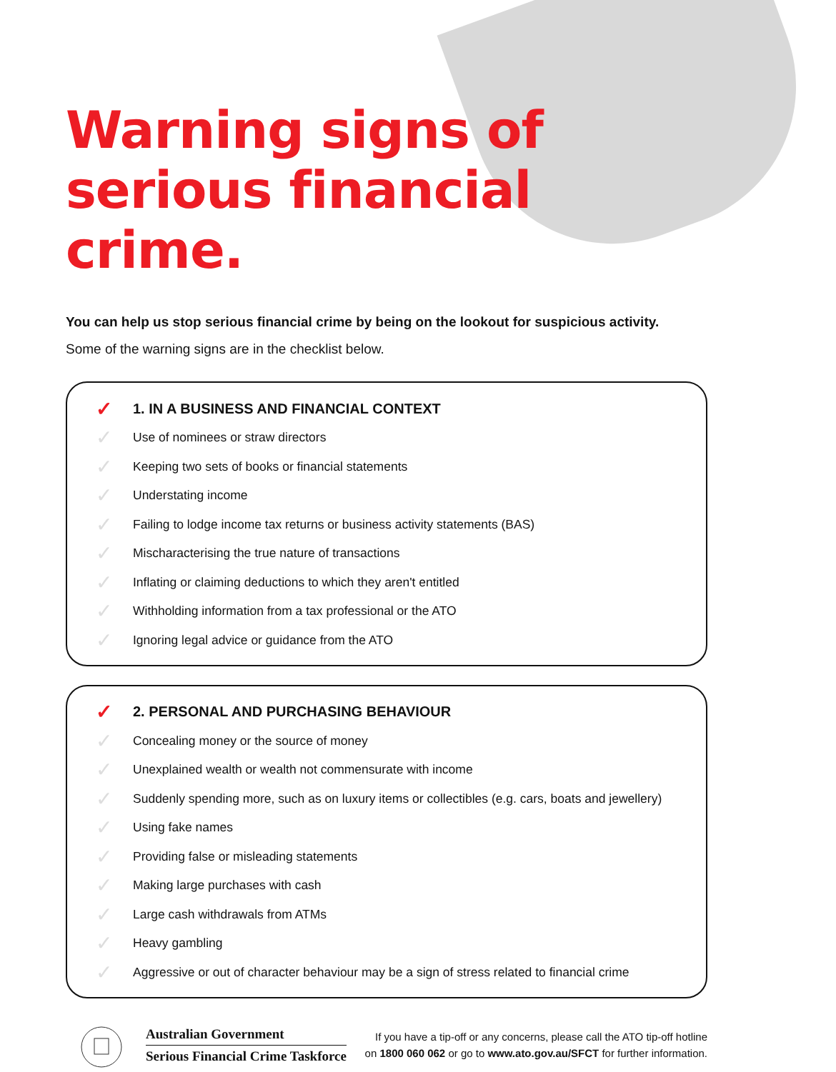Warning signs of
serious financial crime.
You can help us stop serious financial crime by being on the lookout for suspicious activity.
Some of the warning signs are in the checklist below.
✓ 1. IN A BUSINESS AND FINANCIAL CONTEXT
✓ Use of nominees or straw directors
✓ Keeping two sets of books or financial statements
✓ Understating income
✓ Failing to lodge income tax returns or business activity statements (BAS)
✓ Mischaracterising the true nature of transactions
✓ Inflating or claiming deductions to which they aren't entitled
✓ Withholding information from a tax professional or the ATO
✓ Ignoring legal advice or guidance from the ATO
✓ 2. PERSONAL AND PURCHASING BEHAVIOUR
✓ Concealing money or the source of money
✓ Unexplained wealth or wealth not commensurate with income
✓ Suddenly spending more, such as on luxury items or collectibles (e.g. cars, boats and jewellery)
✓ Using fake names
✓ Providing false or misleading statements
✓ Making large purchases with cash
✓ Large cash withdrawals from ATMs
✓ Heavy gambling
✓ Aggressive or out of character behaviour may be a sign of stress related to financial crime
Australian Government
Serious Financial Crime Taskforce
If you have a tip-off or any concerns, please call the ATO tip-off hotline
on 1800 060 062 or go to www.ato.gov.au/SFCT for further information.